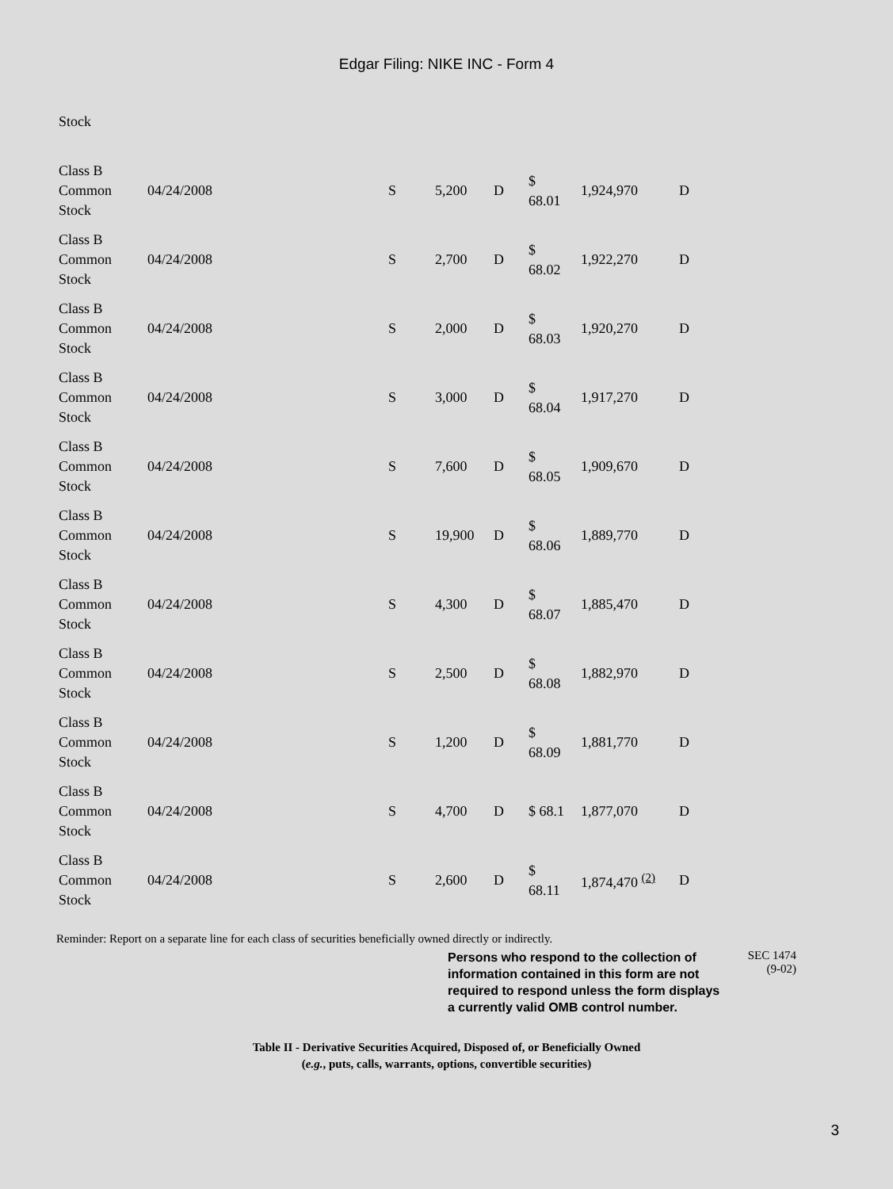Edgar Filing: NIKE INC - Form 4
| Stock | | | | | | | |
| Class B Common Stock | 04/24/2008 | S | 5,200 | D | $ 68.01 | 1,924,970 | D |
| Class B Common Stock | 04/24/2008 | S | 2,700 | D | $ 68.02 | 1,922,270 | D |
| Class B Common Stock | 04/24/2008 | S | 2,000 | D | $ 68.03 | 1,920,270 | D |
| Class B Common Stock | 04/24/2008 | S | 3,000 | D | $ 68.04 | 1,917,270 | D |
| Class B Common Stock | 04/24/2008 | S | 7,600 | D | $ 68.05 | 1,909,670 | D |
| Class B Common Stock | 04/24/2008 | S | 19,900 | D | $ 68.06 | 1,889,770 | D |
| Class B Common Stock | 04/24/2008 | S | 4,300 | D | $ 68.07 | 1,885,470 | D |
| Class B Common Stock | 04/24/2008 | S | 2,500 | D | $ 68.08 | 1,882,970 | D |
| Class B Common Stock | 04/24/2008 | S | 1,200 | D | $ 68.09 | 1,881,770 | D |
| Class B Common Stock | 04/24/2008 | S | 4,700 | D | $ 68.1 | 1,877,070 | D |
| Class B Common Stock | 04/24/2008 | S | 2,600 | D | $ 68.11 | 1,874,470 <sup>(2)</sup> | D |
Reminder: Report on a separate line for each class of securities beneficially owned directly or indirectly.
Persons who respond to the collection of information contained in this form are not required to respond unless the form displays a currently valid OMB control number.
SEC 1474
(9-02)
Table II - Derivative Securities Acquired, Disposed of, or Beneficially Owned
(e.g., puts, calls, warrants, options, convertible securities)
3